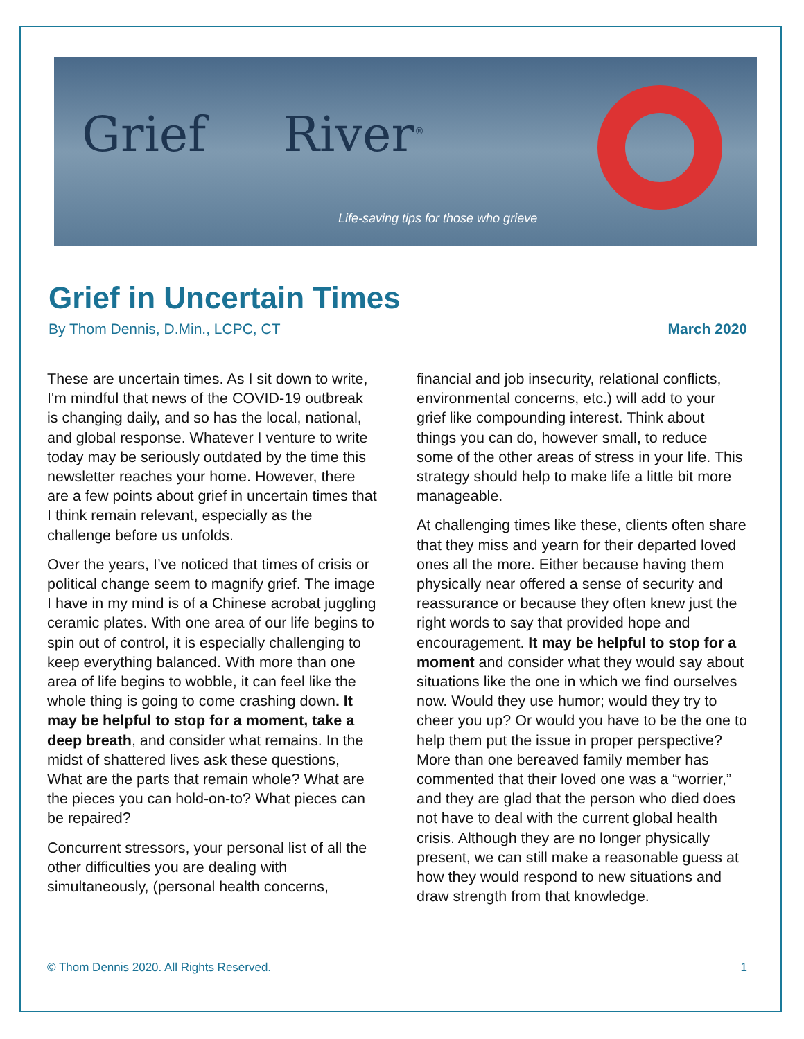Grief River<sup>®</sup>
Life-saving tips for those who grieve
Grief in Uncertain Times
By Thom Dennis, D.Min., LCPC, CT March 2020
These are uncertain times. As I sit down to write, I'm mindful that news of the COVID-19 outbreak is changing daily, and so has the local, national, and global response. Whatever I venture to write today may be seriously outdated by the time this newsletter reaches your home. However, there are a few points about grief in uncertain times that I think remain relevant, especially as the challenge before us unfolds.
Over the years, I’ve noticed that times of crisis or political change seem to magnify grief. The image I have in my mind is of a Chinese acrobat juggling ceramic plates. With one area of our life begins to spin out of control, it is especially challenging to keep everything balanced. With more than one area of life begins to wobble, it can feel like the whole thing is going to come crashing down. It may be helpful to stop for a moment, take a deep breath, and consider what remains. In the midst of shattered lives ask these questions, What are the parts that remain whole? What are the pieces you can hold-on-to? What pieces can be repaired?
Concurrent stressors, your personal list of all the other difficulties you are dealing with simultaneously, (personal health concerns,
financial and job insecurity, relational conflicts, environmental concerns, etc.) will add to your grief like compounding interest. Think about things you can do, however small, to reduce some of the other areas of stress in your life. This strategy should help to make life a little bit more manageable.
At challenging times like these, clients often share that they miss and yearn for their departed loved ones all the more. Either because having them physically near offered a sense of security and reassurance or because they often knew just the right words to say that provided hope and encouragement. It may be helpful to stop for a moment and consider what they would say about situations like the one in which we find ourselves now. Would they use humor; would they try to cheer you up? Or would you have to be the one to help them put the issue in proper perspective? More than one bereaved family member has commented that their loved one was a “worrier,” and they are glad that the person who died does not have to deal with the current global health crisis. Although they are no longer physically present, we can still make a reasonable guess at how they would respond to new situations and draw strength from that knowledge.
© Thom Dennis 2020. All Rights Reserved. 1